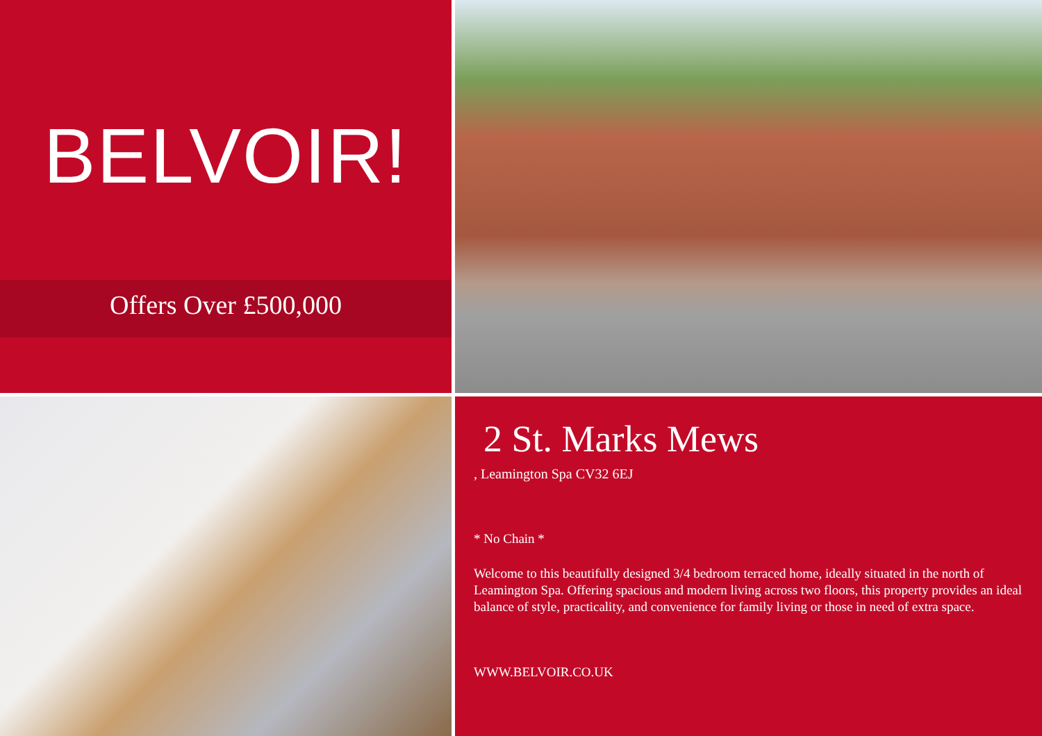BELVOIR!
Offers Over £500,000
2 St. Marks Mews
, Leamington Spa CV32 6EJ
* No Chain *
Welcome to this beautifully designed 3/4 bedroom terraced home, ideally situated in the north of Leamington Spa. Offering spacious and modern living across two floors, this property provides an ideal balance of style, practicality, and convenience for family living or those in need of extra space.
WWW.BELVOIR.CO.UK